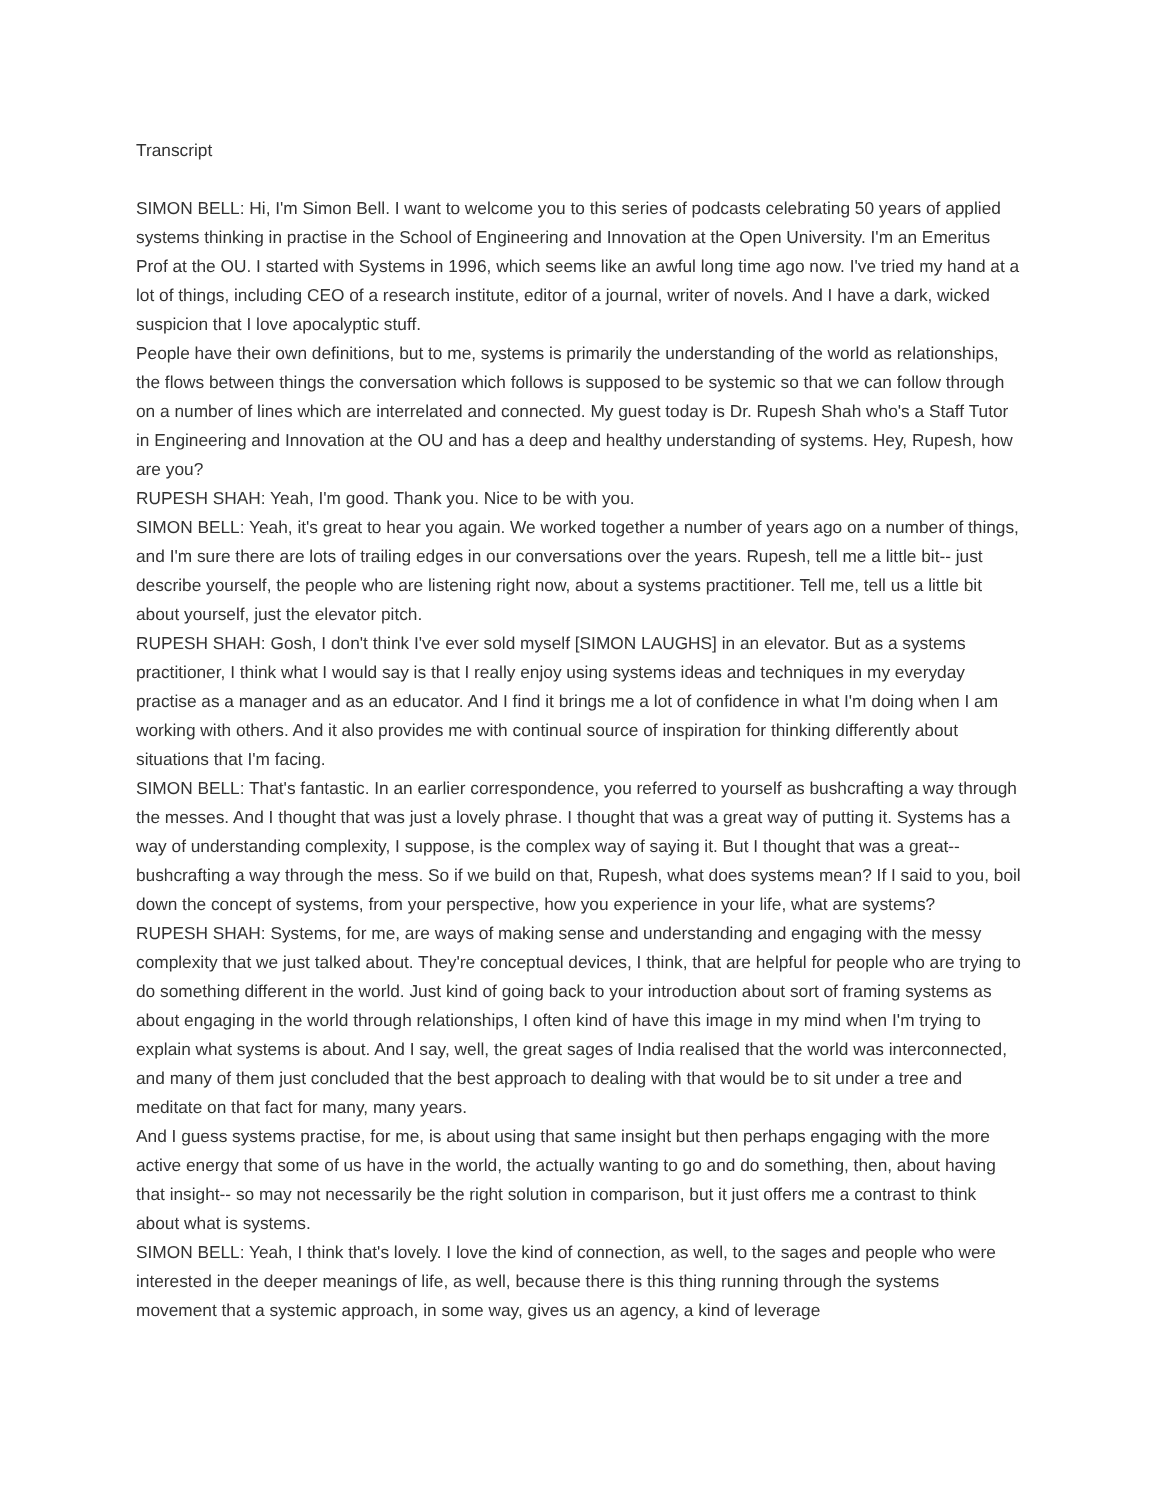Transcript
SIMON BELL: Hi, I'm Simon Bell. I want to welcome you to this series of podcasts celebrating 50 years of applied systems thinking in practise in the School of Engineering and Innovation at the Open University. I'm an Emeritus Prof at the OU. I started with Systems in 1996, which seems like an awful long time ago now. I've tried my hand at a lot of things, including CEO of a research institute, editor of a journal, writer of novels. And I have a dark, wicked suspicion that I love apocalyptic stuff.
People have their own definitions, but to me, systems is primarily the understanding of the world as relationships, the flows between things the conversation which follows is supposed to be systemic so that we can follow through on a number of lines which are interrelated and connected. My guest today is Dr. Rupesh Shah who's a Staff Tutor in Engineering and Innovation at the OU and has a deep and healthy understanding of systems. Hey, Rupesh, how are you?
RUPESH SHAH: Yeah, I'm good. Thank you. Nice to be with you.
SIMON BELL: Yeah, it's great to hear you again. We worked together a number of years ago on a number of things, and I'm sure there are lots of trailing edges in our conversations over the years. Rupesh, tell me a little bit-- just describe yourself, the people who are listening right now, about a systems practitioner. Tell me, tell us a little bit about yourself, just the elevator pitch.
RUPESH SHAH: Gosh, I don't think I've ever sold myself [SIMON LAUGHS] in an elevator. But as a systems practitioner, I think what I would say is that I really enjoy using systems ideas and techniques in my everyday practise as a manager and as an educator. And I find it brings me a lot of confidence in what I'm doing when I am working with others. And it also provides me with continual source of inspiration for thinking differently about situations that I'm facing.
SIMON BELL: That's fantastic. In an earlier correspondence, you referred to yourself as bushcrafting a way through the messes. And I thought that was just a lovely phrase. I thought that was a great way of putting it. Systems has a way of understanding complexity, I suppose, is the complex way of saying it. But I thought that was a great-- bushcrafting a way through the mess. So if we build on that, Rupesh, what does systems mean? If I said to you, boil down the concept of systems, from your perspective, how you experience in your life, what are systems?
RUPESH SHAH: Systems, for me, are ways of making sense and understanding and engaging with the messy complexity that we just talked about. They're conceptual devices, I think, that are helpful for people who are trying to do something different in the world. Just kind of going back to your introduction about sort of framing systems as about engaging in the world through relationships, I often kind of have this image in my mind when I'm trying to explain what systems is about. And I say, well, the great sages of India realised that the world was interconnected, and many of them just concluded that the best approach to dealing with that would be to sit under a tree and meditate on that fact for many, many years.
And I guess systems practise, for me, is about using that same insight but then perhaps engaging with the more active energy that some of us have in the world, the actually wanting to go and do something, then, about having that insight-- so may not necessarily be the right solution in comparison, but it just offers me a contrast to think about what is systems.
SIMON BELL: Yeah, I think that's lovely. I love the kind of connection, as well, to the sages and people who were interested in the deeper meanings of life, as well, because there is this thing running through the systems movement that a systemic approach, in some way, gives us an agency, a kind of leverage